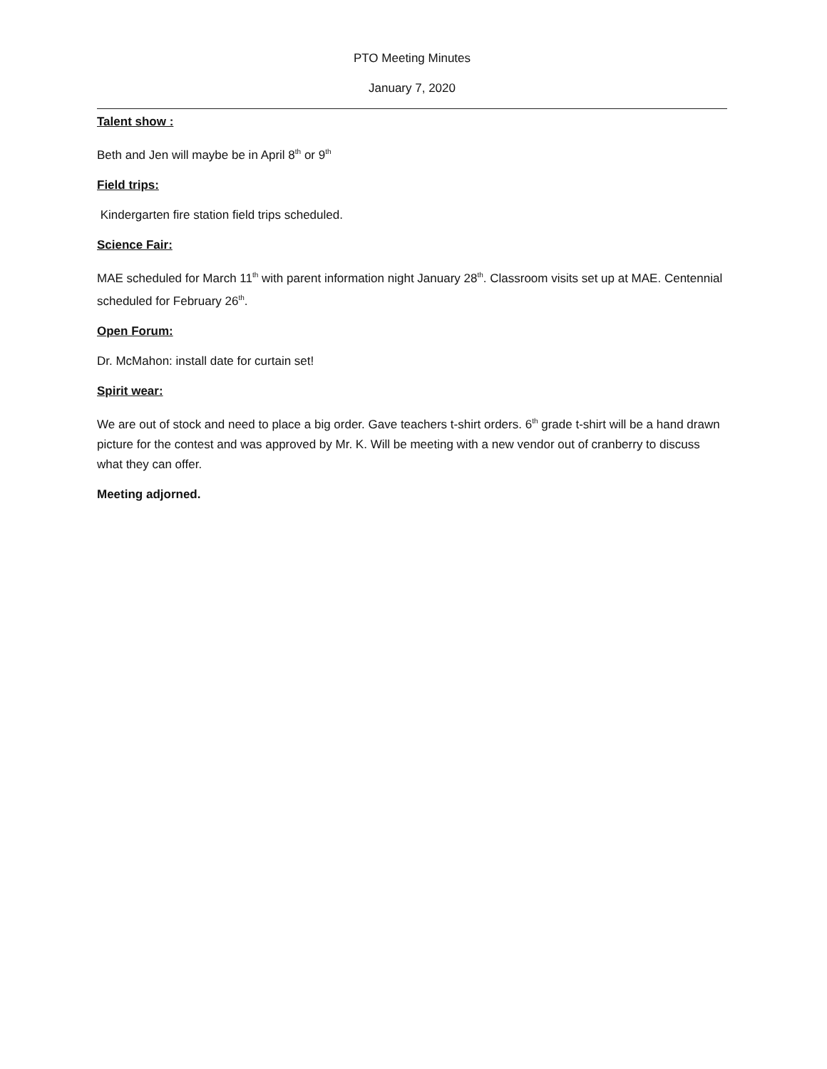PTO Meeting Minutes
January 7, 2020
Talent show :
Beth and Jen will maybe be in April 8<sup>th</sup> or 9<sup>th</sup>
Field trips:
Kindergarten fire station field trips scheduled.
Science Fair:
MAE scheduled for March 11<sup>th</sup> with parent information night January 28<sup>th</sup>. Classroom visits set up at MAE. Centennial scheduled for February 26<sup>th</sup>.
Open Forum:
Dr. McMahon: install date for curtain set!
Spirit wear:
We are out of stock and need to place a big order. Gave teachers t-shirt orders. 6<sup>th</sup> grade t-shirt will be a hand drawn picture for the contest and was approved by Mr. K. Will be meeting with a new vendor out of cranberry to discuss what they can offer.
Meeting adjorned.